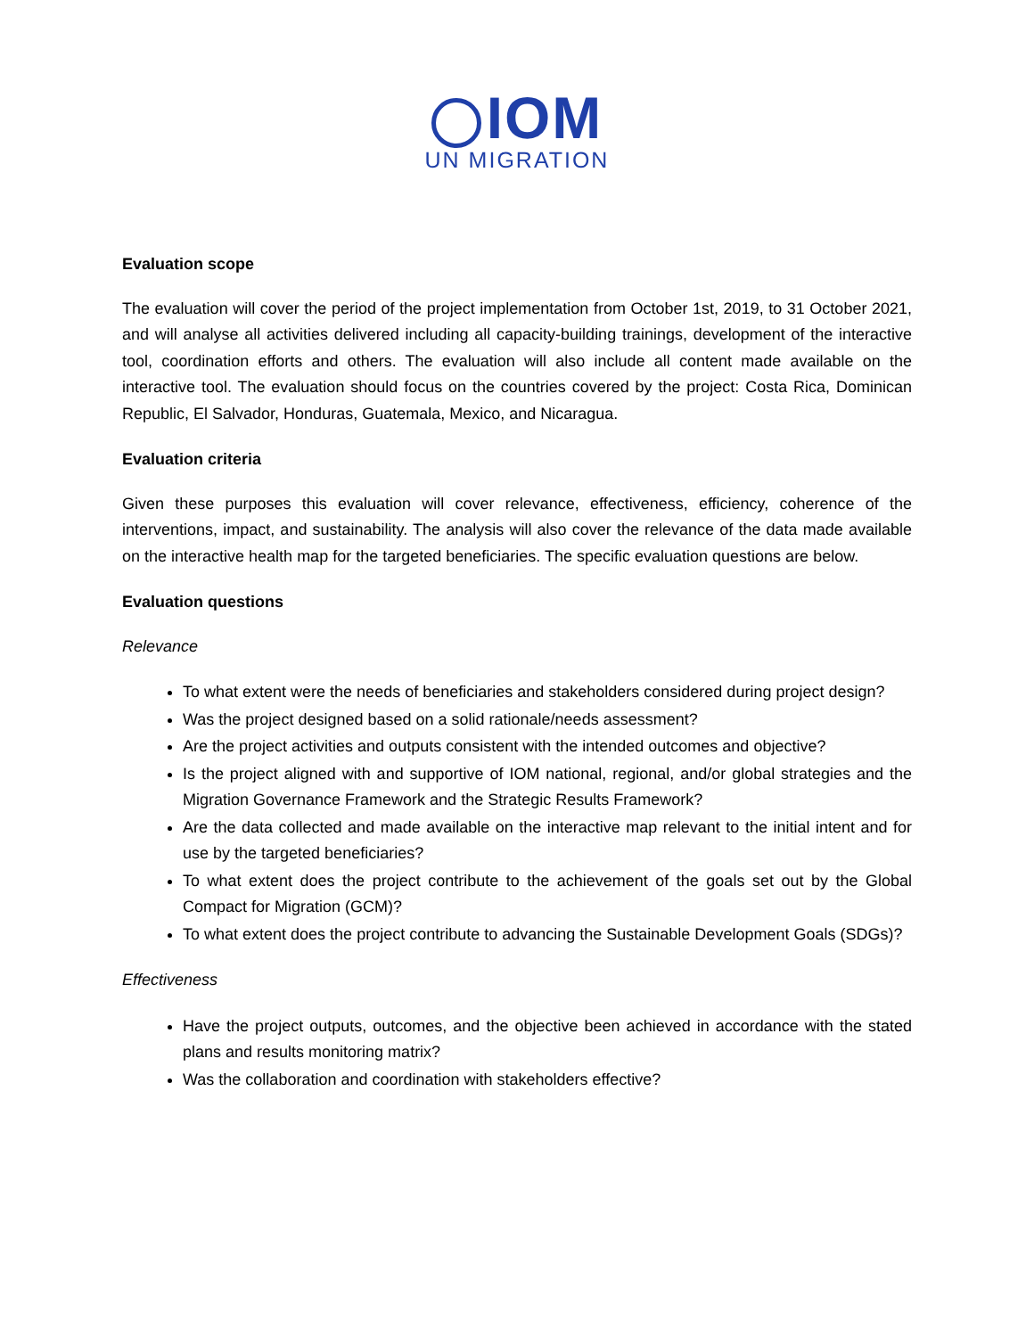IOM
UN MIGRATION
Evaluation scope
The evaluation will cover the period of the project implementation from October 1st, 2019, to 31 October 2021, and will analyse all activities delivered including all capacity-building trainings, development of the interactive tool, coordination efforts and others. The evaluation will also include all content made available on the interactive tool. The evaluation should focus on the countries covered by the project: Costa Rica, Dominican Republic, El Salvador, Honduras, Guatemala, Mexico, and Nicaragua.
Evaluation criteria
Given these purposes this evaluation will cover relevance, effectiveness, efficiency, coherence of the interventions, impact, and sustainability. The analysis will also cover the relevance of the data made available on the interactive health map for the targeted beneficiaries. The specific evaluation questions are below.
Evaluation questions
Relevance
To what extent were the needs of beneficiaries and stakeholders considered during project design?
Was the project designed based on a solid rationale/needs assessment?
Are the project activities and outputs consistent with the intended outcomes and objective?
Is the project aligned with and supportive of IOM national, regional, and/or global strategies and the Migration Governance Framework and the Strategic Results Framework?
Are the data collected and made available on the interactive map relevant to the initial intent and for use by the targeted beneficiaries?
To what extent does the project contribute to the achievement of the goals set out by the Global Compact for Migration (GCM)?
To what extent does the project contribute to advancing the Sustainable Development Goals (SDGs)?
Effectiveness
Have the project outputs, outcomes, and the objective been achieved in accordance with the stated plans and results monitoring matrix?
Was the collaboration and coordination with stakeholders effective?